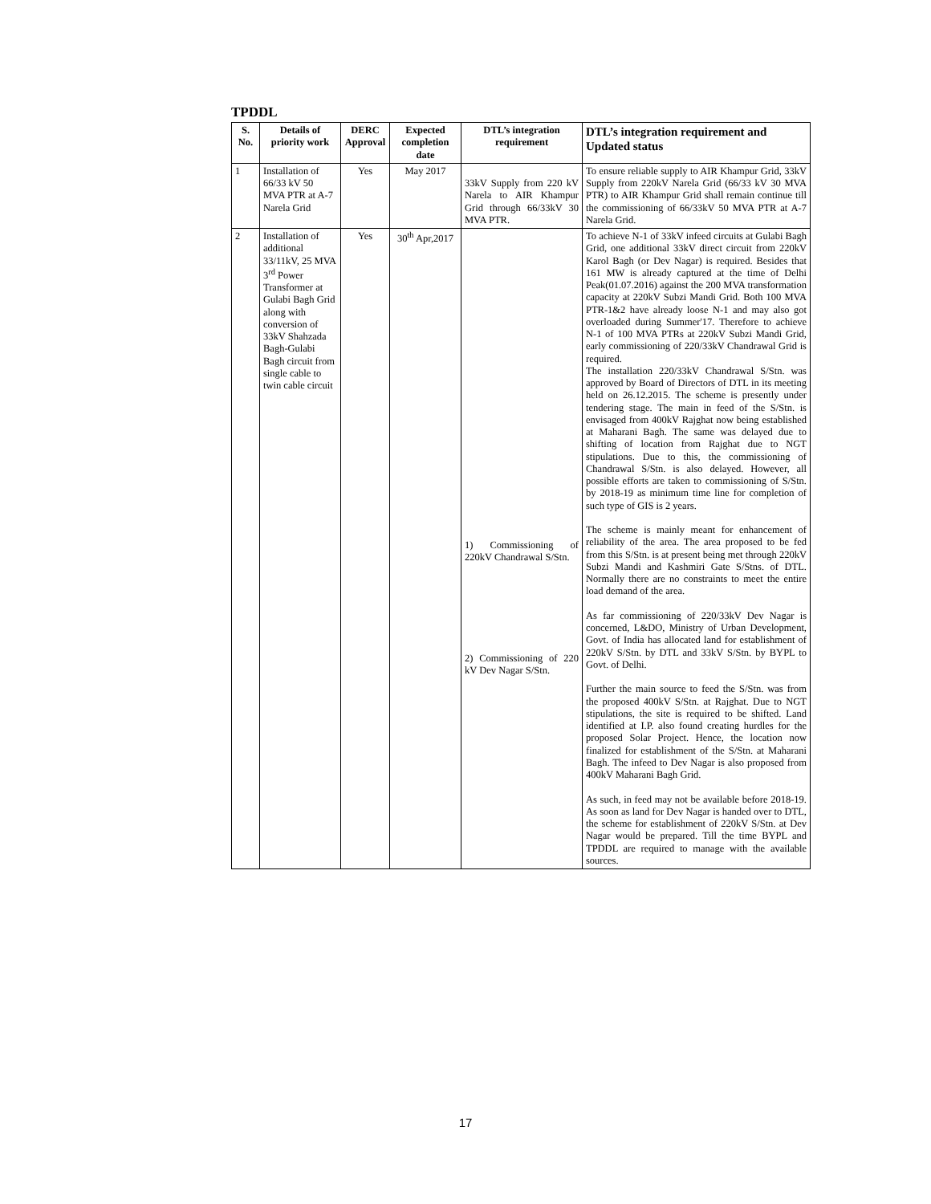TPDDL
| S. No. | Details of priority work | DERC Approval | Expected completion date | DTL’s integration requirement | DTL’s integration requirement and Updated status |
| --- | --- | --- | --- | --- | --- |
| 1 | Installation of 66/33 kV 50 MVA PTR at A-7 Narela Grid | Yes | May 2017 | 33kV Supply from 220 kV Narela to AIR Khampur Grid through 66/33kV 30 MVA PTR. | To ensure reliable supply to AIR Khampur Grid, 33kV Supply from 220kV Narela Grid (66/33 kV 30 MVA PTR) to AIR Khampur Grid shall remain continue till the commissioning of 66/33kV 50 MVA PTR at A-7 Narela Grid. |
| 2 | Installation of additional 33/11kV, 25 MVA 3<sup>rd</sup> Power Transformer at Gulabi Bagh Grid along with conversion of 33kV Shahzada Bagh-Gulabi Bagh circuit from single cable to twin cable circuit | Yes | 30<sup>th</sup> Apr,2017 | 1) Commissioning of 220kV Chandrawal S/Stn. 2) Commissioning of 220 kV Dev Nagar S/Stn. | To achieve N-1 of 33kV infeed circuits at Gulabi Bagh Grid, one additional 33kV direct circuit from 220kV Karol Bagh (or Dev Nagar) is required. Besides that 161 MW is already captured at the time of Delhi Peak(01.07.2016) against the 200 MVA transformation capacity at 220kV Subzi Mandi Grid. Both 100 MVA PTR-1&2 have already loose N-1 and may also got overloaded during Summer'17. Therefore to achieve N-1 of 100 MVA PTRs at 220kV Subzi Mandi Grid, early commissioning of 220/33kV Chandrawal Grid is required. The installation 220/33kV Chandrawal S/Stn. was approved by Board of Directors of DTL in its meeting held on 26.12.2015. The scheme is presently under tendering stage. The main in feed of the S/Stn. is envisaged from 400kV Rajghat now being established at Maharani Bagh. The same was delayed due to shifting of location from Rajghat due to NGT stipulations. Due to this, the commissioning of Chandrawal S/Stn. is also delayed. However, all possible efforts are taken to commissioning of S/Stn. by 2018-19 as minimum time line for completion of such type of GIS is 2 years. The scheme is mainly meant for enhancement of reliability of the area. The area proposed to be fed from this S/Stn. is at present being met through 220kV Subzi Mandi and Kashmiri Gate S/Stns. of DTL. Normally there are no constraints to meet the entire load demand of the area. As far commissioning of 220/33kV Dev Nagar is concerned, L&DO, Ministry of Urban Development, Govt. of India has allocated land for establishment of 220kV S/Stn. by DTL and 33kV S/Stn. by BYPL to Govt. of Delhi. Further the main source to feed the S/Stn. was from the proposed 400kV S/Stn. at Rajghat. Due to NGT stipulations, the site is required to be shifted. Land identified at I.P. also found creating hurdles for the proposed Solar Project. Hence, the location now finalized for establishment of the S/Stn. at Maharani Bagh. The infeed to Dev Nagar is also proposed from 400kV Maharani Bagh Grid. As such, in feed may not be available before 2018-19. As soon as land for Dev Nagar is handed over to DTL, the scheme for establishment of 220kV S/Stn. at Dev Nagar would be prepared. Till the time BYPL and TPDDL are required to manage with the available sources. |
17